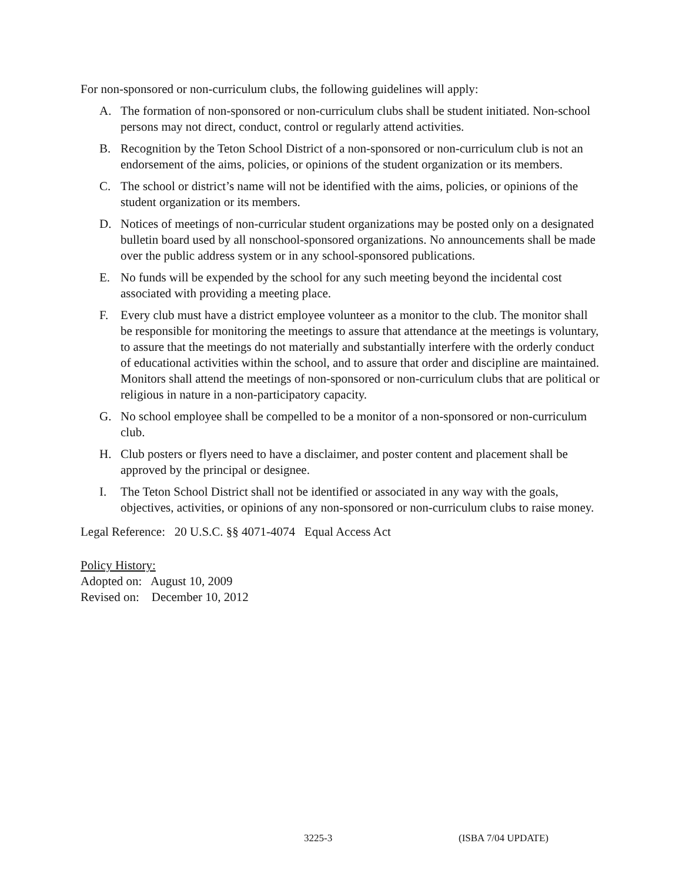For non-sponsored or non-curriculum clubs, the following guidelines will apply:
A. The formation of non-sponsored or non-curriculum clubs shall be student initiated. Non-school persons may not direct, conduct, control or regularly attend activities.
B. Recognition by the Teton School District of a non-sponsored or non-curriculum club is not an endorsement of the aims, policies, or opinions of the student organization or its members.
C. The school or district’s name will not be identified with the aims, policies, or opinions of the student organization or its members.
D. Notices of meetings of non-curricular student organizations may be posted only on a designated bulletin board used by all nonschool-sponsored organizations. No announcements shall be made over the public address system or in any school-sponsored publications.
E. No funds will be expended by the school for any such meeting beyond the incidental cost associated with providing a meeting place.
F. Every club must have a district employee volunteer as a monitor to the club. The monitor shall be responsible for monitoring the meetings to assure that attendance at the meetings is voluntary, to assure that the meetings do not materially and substantially interfere with the orderly conduct of educational activities within the school, and to assure that order and discipline are maintained. Monitors shall attend the meetings of non-sponsored or non-curriculum clubs that are political or religious in nature in a non-participatory capacity.
G. No school employee shall be compelled to be a monitor of a non-sponsored or non-curriculum club.
H. Club posters or flyers need to have a disclaimer, and poster content and placement shall be approved by the principal or designee.
I. The Teton School District shall not be identified or associated in any way with the goals, objectives, activities, or opinions of any non-sponsored or non-curriculum clubs to raise money.
Legal Reference: 20 U.S.C. §§ 4071-4074 Equal Access Act
Policy History:
Adopted on: August 10, 2009
Revised on: December 10, 2012
3225-3 (ISBA 7/04 UPDATE)